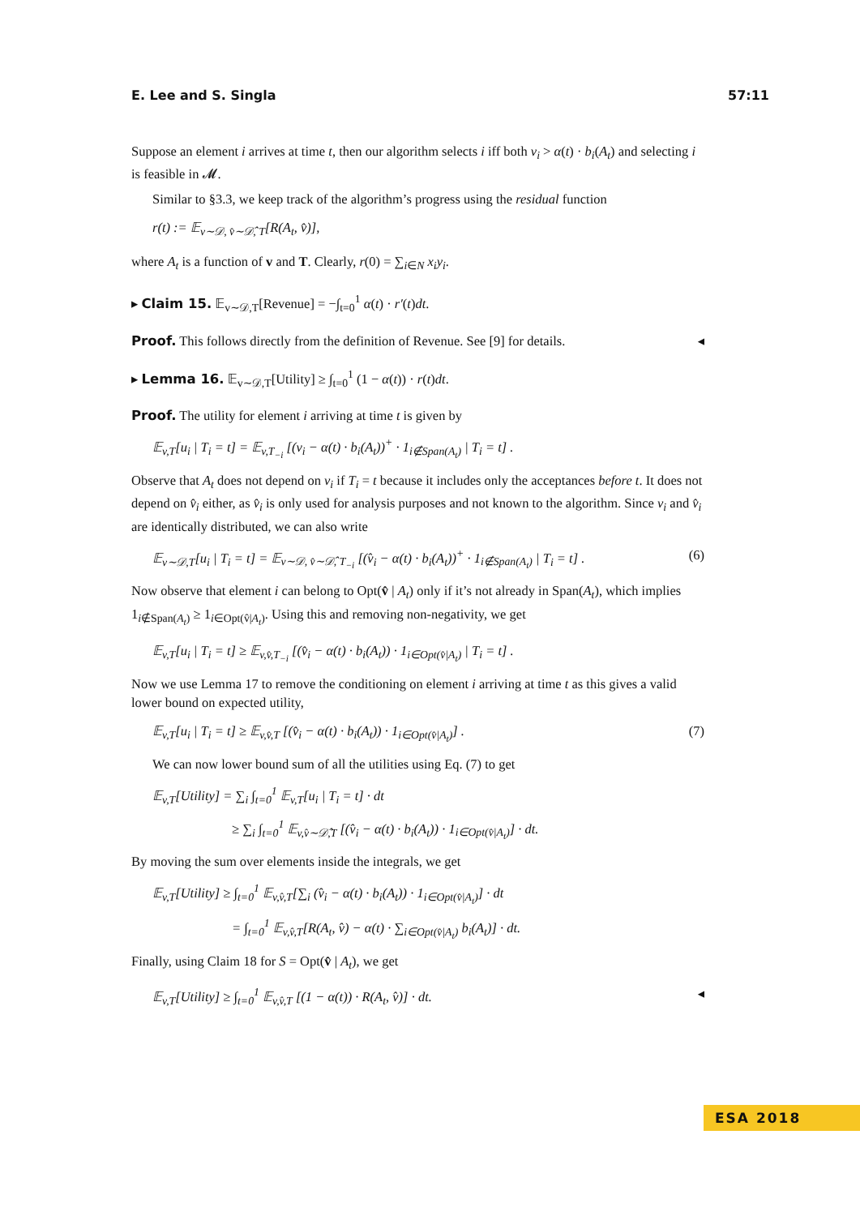E. Lee and S. Singla 57:11
Suppose an element i arrives at time t, then our algorithm selects i iff both v<sub>i</sub> > α(t) · b<sub>i</sub>(A<sub>t</sub>) and selecting i is feasible in 𝓜.
Similar to §3.3, we keep track of the algorithm’s progress using the residual function
r(t) := 𝔼<sub>v∼𝒟, v̂∼𝒟̂, T</sub>[R(A<sub>t</sub>, v̂)],
where A<sub>t</sub> is a function of v and T. Clearly, r(0) = ∑<sub>i∈N</sub> x<sub>i</sub>y<sub>i</sub>.
▸ Claim 15. 𝔼<sub>v∼𝒟,T</sub>[Revenue] = −∫<sub>t=0</sub><sup>1</sup> α(t) · r′(t)dt.
Proof. This follows directly from the definition of Revenue. See [9] for details. ◂
▸ Lemma 16. 𝔼<sub>v∼𝒟,T</sub>[Utility] ≥ ∫<sub>t=0</sub><sup>1</sup> (1 − α(t)) · r(t)dt.
Proof. The utility for element i arriving at time t is given by
𝔼<sub>v,T</sub>[u<sub>i</sub> | T<sub>i</sub> = t] = 𝔼<sub>v,T<sub>−i</sub></sub> [(v<sub>i</sub> − α(t) · b<sub>i</sub>(A<sub>t</sub>))<sup>+</sup> · 1<sub>i∉Span(A<sub>t</sub>)</sub> | T<sub>i</sub> = t] .
Observe that A<sub>t</sub> does not depend on v<sub>i</sub> if T<sub>i</sub> = t because it includes only the acceptances before t. It does not depend on v̂<sub>i</sub> either, as v̂<sub>i</sub> is only used for analysis purposes and not known to the algorithm. Since v<sub>i</sub> and v̂<sub>i</sub> are identically distributed, we can also write
𝔼<sub>v∼𝒟,T</sub>[u<sub>i</sub> | T<sub>i</sub> = t] = 𝔼<sub>v∼𝒟, v̂∼𝒟̂, T<sub>−i</sub></sub> [(v̂<sub>i</sub> − α(t) · b<sub>i</sub>(A<sub>t</sub>))<sup>+</sup> · 1<sub>i∉Span(A<sub>t</sub>)</sub> | T<sub>i</sub> = t] . (6)
Now observe that element i can belong to Opt(v̂ | A<sub>t</sub>) only if it’s not already in Span(A<sub>t</sub>), which implies 1<sub>i∉Span(A<sub>t</sub>)</sub> ≥ 1<sub>i∈Opt(v̂|A<sub>t</sub>)</sub>. Using this and removing non-negativity, we get
𝔼<sub>v,T</sub>[u<sub>i</sub> | T<sub>i</sub> = t] ≥ 𝔼<sub>v,v̂,T<sub>−i</sub></sub> [(v̂<sub>i</sub> − α(t) · b<sub>i</sub>(A<sub>t</sub>)) · 1<sub>i∈Opt(v̂|A<sub>t</sub>)</sub> | T<sub>i</sub> = t] .
Now we use Lemma 17 to remove the conditioning on element i arriving at time t as this gives a valid lower bound on expected utility,
𝔼<sub>v,T</sub>[u<sub>i</sub> | T<sub>i</sub> = t] ≥ 𝔼<sub>v,v̂,T</sub> [(v̂<sub>i</sub> − α(t) · b<sub>i</sub>(A<sub>t</sub>)) · 1<sub>i∈Opt(v̂|A<sub>t</sub>)</sub>] . (7)
We can now lower bound sum of all the utilities using Eq. (7) to get
𝔼<sub>v,T</sub>[Utility] = ∑<sub>i</sub> ∫<sub>t=0</sub><sup>1</sup> 𝔼<sub>v,T</sub>[u<sub>i</sub> | T<sub>i</sub> = t] · dt
≥ ∑<sub>i</sub> ∫<sub>t=0</sub><sup>1</sup> 𝔼<sub>v,v̂∼𝒟̂,T</sub> [(v̂<sub>i</sub> − α(t) · b<sub>i</sub>(A<sub>t</sub>)) · 1<sub>i∈Opt(v̂|A<sub>t</sub>)</sub>] · dt.
By moving the sum over elements inside the integrals, we get
𝔼<sub>v,T</sub>[Utility] ≥ ∫<sub>t=0</sub><sup>1</sup> 𝔼<sub>v,v̂,T</sub>[∑<sub>i</sub> (v̂<sub>i</sub> − α(t) · b<sub>i</sub>(A<sub>t</sub>)) · 1<sub>i∈Opt(v̂|A<sub>t</sub>)</sub>] · dt
= ∫<sub>t=0</sub><sup>1</sup> 𝔼<sub>v,v̂,T</sub>[R(A<sub>t</sub>, v̂) − α(t) · ∑<sub>i∈Opt(v̂|A<sub>t</sub>)</sub> b<sub>i</sub>(A<sub>t</sub>)] · dt.
Finally, using Claim 18 for S = Opt(v̂ | A<sub>t</sub>), we get
𝔼<sub>v,T</sub>[Utility] ≥ ∫<sub>t=0</sub><sup>1</sup> 𝔼<sub>v,v̂,T</sub> [(1 − α(t)) · R(A<sub>t</sub>, v̂)] · dt. ◂
ESA 2018